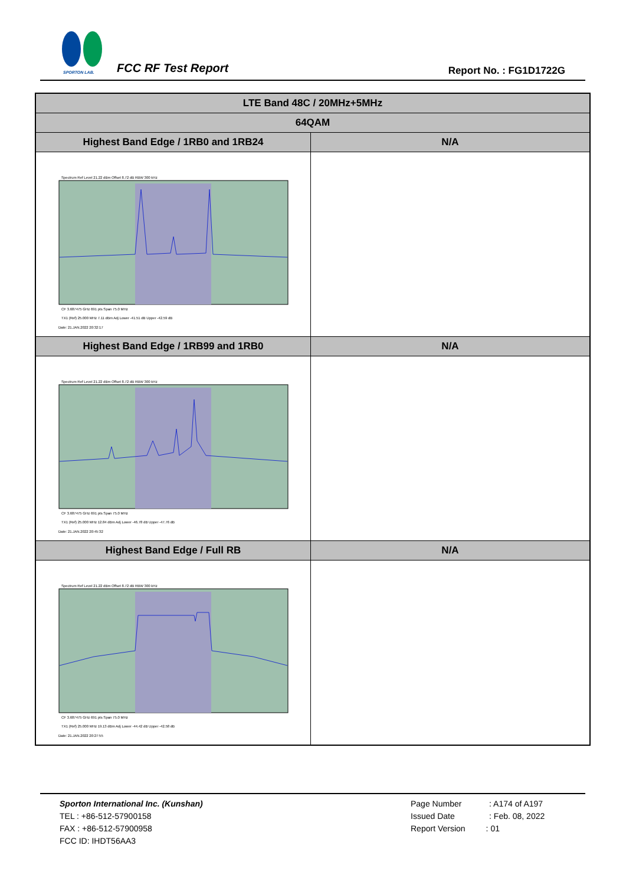SPORTON LAB.
FCC RF Test Report Report No. : FG1D1722G
| LTE Band 48C / 20MHz+5MHz | |
| --- | --- |
| 64QAM | |
| Highest Band Edge / 1RB0 and 1RB24 | N/A |
| Spectrum Ref Level 21.22 dBm Offset 8.72 dB RBW 300 kHz CF 3.687475 GHz 691 pts Span 75.0 MHz TX1 (Ref) 25.000 MHz 7.11 dBm Adj Lower -41.51 dB Upper -42.59 dB Date: 21.JAN.2022 20:32:17 | |
| Highest Band Edge / 1RB99 and 1RB0 | N/A |
| Spectrum Ref Level 21.22 dBm Offset 8.72 dB RBW 300 kHz CF 3.687475 GHz 691 pts Span 75.0 MHz TX1 (Ref) 25.000 MHz 12.84 dBm Adj Lower -46.78 dB Upper -47.76 dB Date: 21.JAN.2022 20:45:32 | |
| Highest Band Edge / Full RB | N/A |
| Spectrum Ref Level 21.22 dBm Offset 8.72 dB RBW 300 kHz CF 3.687475 GHz 691 pts Span 75.0 MHz TX1 (Ref) 25.000 MHz 19.13 dBm Adj Lower -44.42 dB Upper -42.58 dB Date: 21.JAN.2022 20:27:55 | |
Sporton International Inc. (Kunshan)
TEL : +86-512-57900158
FAX : +86-512-57900958
FCC ID: IHDT56AA3
Page Number : A174 of A197
Issued Date : Feb. 08, 2022
Report Version : 01